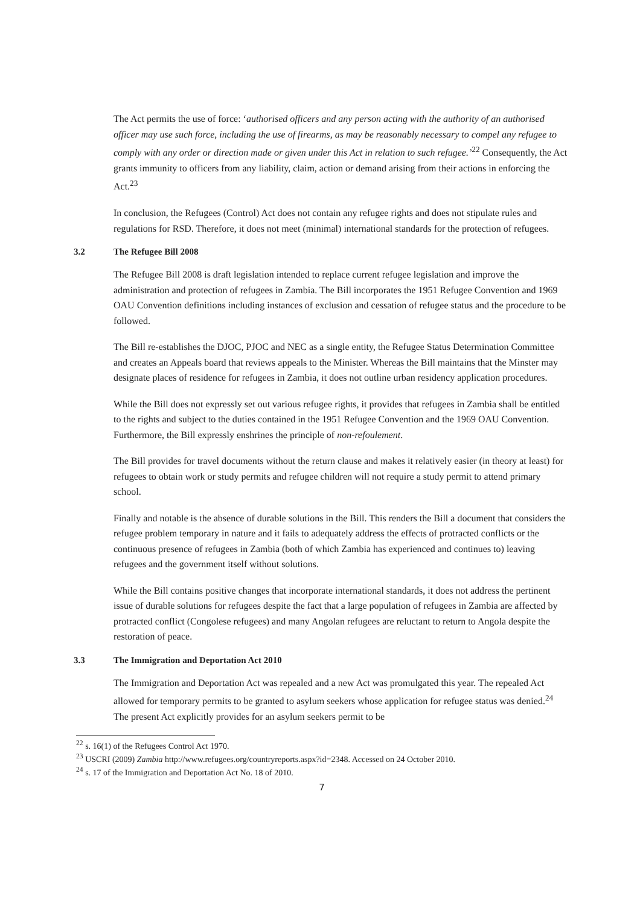The Act permits the use of force: ‘authorised officers and any person acting with the authority of an authorised officer may use such force, including the use of firearms, as may be reasonably necessary to compel any refugee to comply with any order or direction made or given under this Act in relation to such refugee.’<sup>22</sup> Consequently, the Act grants immunity to officers from any liability, claim, action or demand arising from their actions in enforcing the Act.<sup>23</sup>
In conclusion, the Refugees (Control) Act does not contain any refugee rights and does not stipulate rules and regulations for RSD. Therefore, it does not meet (minimal) international standards for the protection of refugees.
3.2 The Refugee Bill 2008
The Refugee Bill 2008 is draft legislation intended to replace current refugee legislation and improve the administration and protection of refugees in Zambia. The Bill incorporates the 1951 Refugee Convention and 1969 OAU Convention definitions including instances of exclusion and cessation of refugee status and the procedure to be followed.
The Bill re-establishes the DJOC, PJOC and NEC as a single entity, the Refugee Status Determination Committee and creates an Appeals board that reviews appeals to the Minister. Whereas the Bill maintains that the Minster may designate places of residence for refugees in Zambia, it does not outline urban residency application procedures.
While the Bill does not expressly set out various refugee rights, it provides that refugees in Zambia shall be entitled to the rights and subject to the duties contained in the 1951 Refugee Convention and the 1969 OAU Convention. Furthermore, the Bill expressly enshrines the principle of non-refoulement.
The Bill provides for travel documents without the return clause and makes it relatively easier (in theory at least) for refugees to obtain work or study permits and refugee children will not require a study permit to attend primary school.
Finally and notable is the absence of durable solutions in the Bill. This renders the Bill a document that considers the refugee problem temporary in nature and it fails to adequately address the effects of protracted conflicts or the continuous presence of refugees in Zambia (both of which Zambia has experienced and continues to) leaving refugees and the government itself without solutions.
While the Bill contains positive changes that incorporate international standards, it does not address the pertinent issue of durable solutions for refugees despite the fact that a large population of refugees in Zambia are affected by protracted conflict (Congolese refugees) and many Angolan refugees are reluctant to return to Angola despite the restoration of peace.
3.3 The Immigration and Deportation Act 2010
The Immigration and Deportation Act was repealed and a new Act was promulgated this year. The repealed Act allowed for temporary permits to be granted to asylum seekers whose application for refugee status was denied.<sup>24</sup> The present Act explicitly provides for an asylum seekers permit to be
<sup>22</sup> s. 16(1) of the Refugees Control Act 1970.
<sup>23</sup> USCRI (2009) Zambia http://www.refugees.org/countryreports.aspx?id=2348. Accessed on 24 October 2010.
<sup>24</sup> s. 17 of the Immigration and Deportation Act No. 18 of 2010.
7